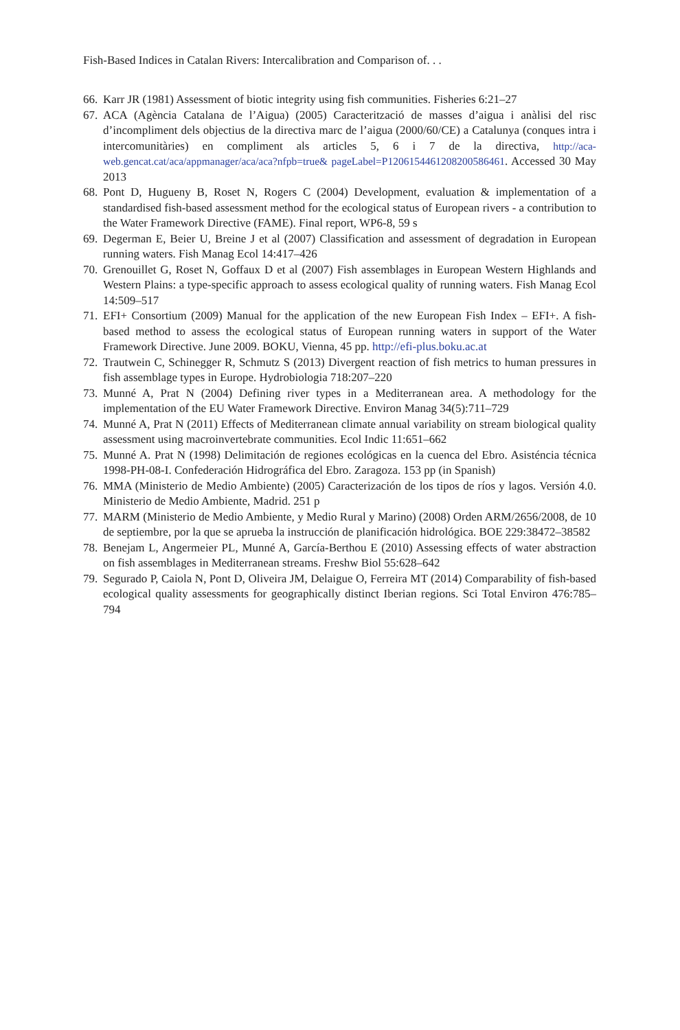Fish-Based Indices in Catalan Rivers: Intercalibration and Comparison of. . .
66. Karr JR (1981) Assessment of biotic integrity using fish communities. Fisheries 6:21–27
67. ACA (Agència Catalana de l’Aigua) (2005) Caracterització de masses d’aigua i anàlisi del risc d’incompliment dels objectius de la directiva marc de l’aigua (2000/60/CE) a Catalunya (conques intra i intercomunitàries) en compliment als articles 5, 6 i 7 de la directiva, http://aca-web.gencat.cat/aca/appmanager/aca/aca?nfpb=true& pageLabel=P1206154461208200586461. Accessed 30 May 2013
68. Pont D, Hugueny B, Roset N, Rogers C (2004) Development, evaluation & implementation of a standardised fish-based assessment method for the ecological status of European rivers - a contribution to the Water Framework Directive (FAME). Final report, WP6-8, 59 s
69. Degerman E, Beier U, Breine J et al (2007) Classification and assessment of degradation in European running waters. Fish Manag Ecol 14:417–426
70. Grenouillet G, Roset N, Goffaux D et al (2007) Fish assemblages in European Western Highlands and Western Plains: a type-specific approach to assess ecological quality of running waters. Fish Manag Ecol 14:509–517
71. EFI+ Consortium (2009) Manual for the application of the new European Fish Index – EFI+. A fish-based method to assess the ecological status of European running waters in support of the Water Framework Directive. June 2009. BOKU, Vienna, 45 pp. http://efi-plus.boku.ac.at
72. Trautwein C, Schinegger R, Schmutz S (2013) Divergent reaction of fish metrics to human pressures in fish assemblage types in Europe. Hydrobiologia 718:207–220
73. Munné A, Prat N (2004) Defining river types in a Mediterranean area. A methodology for the implementation of the EU Water Framework Directive. Environ Manag 34(5):711–729
74. Munné A, Prat N (2011) Effects of Mediterranean climate annual variability on stream biological quality assessment using macroinvertebrate communities. Ecol Indic 11:651–662
75. Munné A. Prat N (1998) Delimitación de regiones ecológicas en la cuenca del Ebro. Asisténcia técnica 1998-PH-08-I. Confederación Hidrográfica del Ebro. Zaragoza. 153 pp (in Spanish)
76. MMA (Ministerio de Medio Ambiente) (2005) Caracterización de los tipos de ríos y lagos. Versión 4.0. Ministerio de Medio Ambiente, Madrid. 251 p
77. MARM (Ministerio de Medio Ambiente, y Medio Rural y Marino) (2008) Orden ARM/2656/2008, de 10 de septiembre, por la que se aprueba la instrucción de planificación hidrológica. BOE 229:38472–38582
78. Benejam L, Angermeier PL, Munné A, García-Berthou E (2010) Assessing effects of water abstraction on fish assemblages in Mediterranean streams. Freshw Biol 55:628–642
79. Segurado P, Caiola N, Pont D, Oliveira JM, Delaigue O, Ferreira MT (2014) Comparability of fish-based ecological quality assessments for geographically distinct Iberian regions. Sci Total Environ 476:785–794